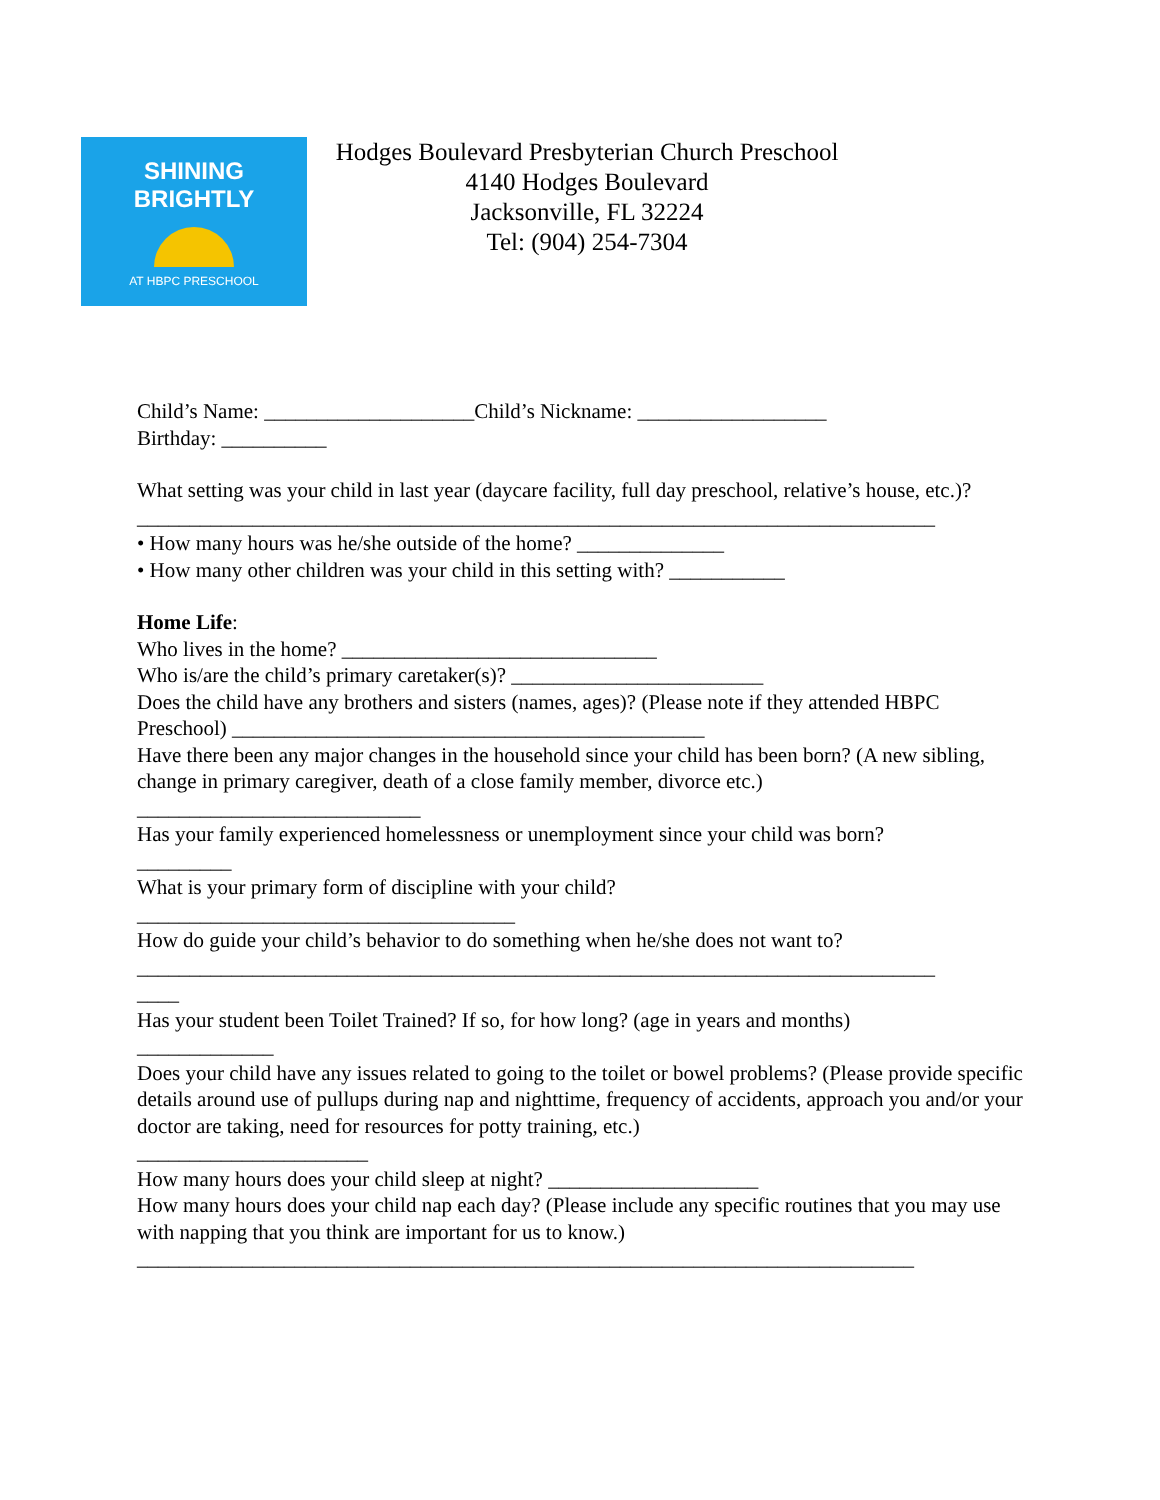SHINING BRIGHTLY
AT HBPC PRESCHOOL
Hodges Boulevard Presbyterian Church Preschool
4140 Hodges Boulevard
Jacksonville, FL 32224
Tel: (904) 254-7304
Child’s Name: ____________________Child’s Nickname: __________________
Birthday: __________
What setting was your child in last year (daycare facility, full day preschool, relative’s house, etc.)?
____________________________________________________________________________
• How many hours was he/she outside of the home? ______________
• How many other children was your child in this setting with? ___________
Home Life:
Who lives in the home? ______________________________
Who is/are the child’s primary caretaker(s)? ________________________
Does the child have any brothers and sisters (names, ages)? (Please note if they attended HBPC Preschool) _____________________________________________
Have there been any major changes in the household since your child has been born? (A new sibling, change in primary caregiver, death of a close family member, divorce etc.)
___________________________
Has your family experienced homelessness or unemployment since your child was born?
_________
What is your primary form of discipline with your child?
____________________________________
How do guide your child’s behavior to do something when he/she does not want to?
____________________________________________________________________________
____
Has your student been Toilet Trained? If so, for how long? (age in years and months)
_____________
Does your child have any issues related to going to the toilet or bowel problems? (Please provide specific details around use of pullups during nap and nighttime, frequency of accidents, approach you and/or your doctor are taking, need for resources for potty training, etc.)
______________________
How many hours does your child sleep at night? ____________________
How many hours does your child nap each day? (Please include any specific routines that you may use with napping that you think are important for us to know.)
__________________________________________________________________________